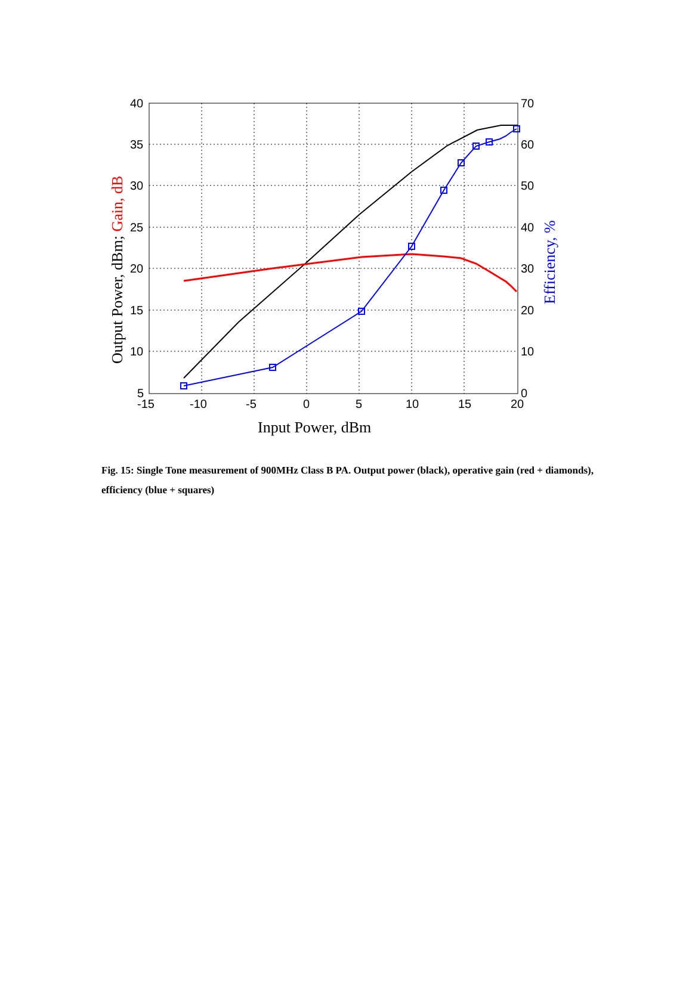40
35
30
25
20
15
10
5
70
60
50
40
30
20
10
0
-15
-10
-5
0
5
10
15
20
Input Power, dBm
Output Power, dBm; Gain, dB
Efficiency, %
Fig. 15: Single Tone measurement of 900MHz Class B PA. Output power (black), operative gain (red + diamonds), efficiency (blue + squares)